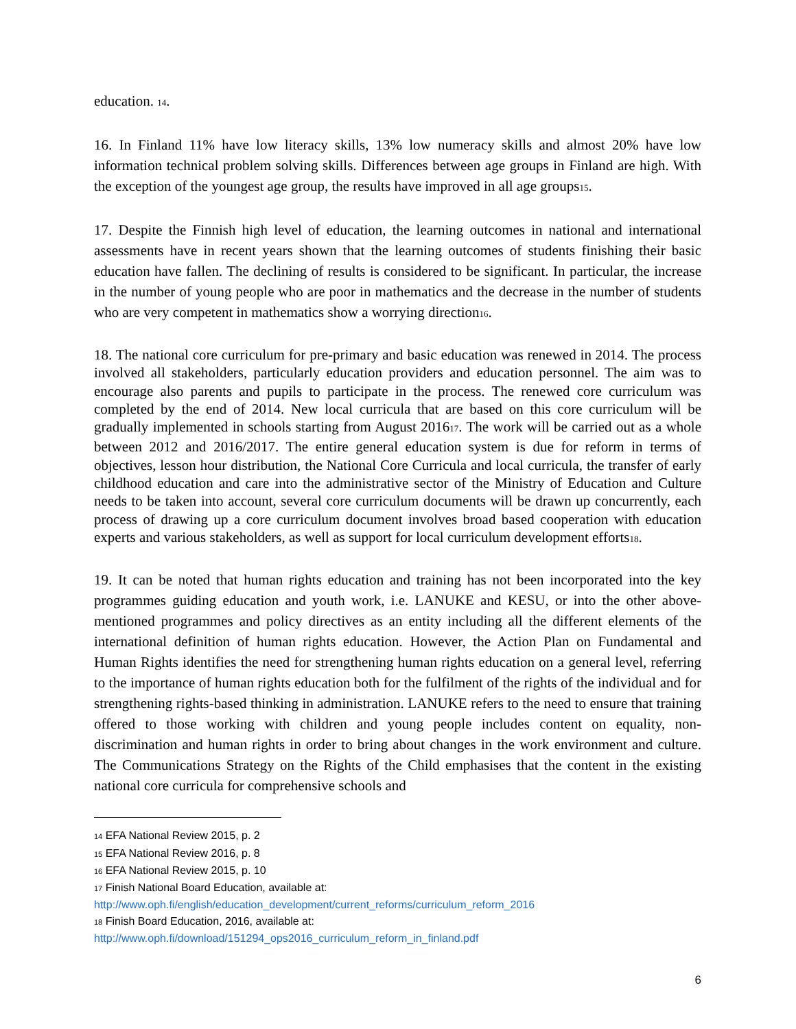education. <sup>14</sup>.
16. In Finland 11% have low literacy skills, 13% low numeracy skills and almost 20% have low information technical problem solving skills. Differences between age groups in Finland are high. With the exception of the youngest age group, the results have improved in all age groups<sup>15</sup>.
17. Despite the Finnish high level of education, the learning outcomes in national and international assessments have in recent years shown that the learning outcomes of students finishing their basic education have fallen. The declining of results is considered to be significant. In particular, the increase in the number of young people who are poor in mathematics and the decrease in the number of students who are very competent in mathematics show a worrying direction<sup>16</sup>.
18. The national core curriculum for pre-primary and basic education was renewed in 2014. The process involved all stakeholders, particularly education providers and education personnel. The aim was to encourage also parents and pupils to participate in the process. The renewed core curriculum was completed by the end of 2014. New local curricula that are based on this core curriculum will be gradually implemented in schools starting from August 2016<sup>17</sup>. The work will be carried out as a whole between 2012 and 2016/2017. The entire general education system is due for reform in terms of objectives, lesson hour distribution, the National Core Curricula and local curricula, the transfer of early childhood education and care into the administrative sector of the Ministry of Education and Culture needs to be taken into account, several core curriculum documents will be drawn up concurrently, each process of drawing up a core curriculum document involves broad based cooperation with education experts and various stakeholders, as well as support for local curriculum development efforts<sup>18</sup>.
19. It can be noted that human rights education and training has not been incorporated into the key programmes guiding education and youth work, i.e. LANUKE and KESU, or into the other above-mentioned programmes and policy directives as an entity including all the different elements of the international definition of human rights education. However, the Action Plan on Fundamental and Human Rights identifies the need for strengthening human rights education on a general level, referring to the importance of human rights education both for the fulfilment of the rights of the individual and for strengthening rights-based thinking in administration. LANUKE refers to the need to ensure that training offered to those working with children and young people includes content on equality, non-discrimination and human rights in order to bring about changes in the work environment and culture. The Communications Strategy on the Rights of the Child emphasises that the content in the existing national core curricula for comprehensive schools and
<sup>14</sup> EFA National Review 2015, p. 2
<sup>15</sup> EFA National Review 2016, p. 8
<sup>16</sup> EFA National Review 2015, p. 10
<sup>17</sup> Finish National Board Education, available at:
http://www.oph.fi/english/education_development/current_reforms/curriculum_reform_2016
<sup>18</sup> Finish Board Education, 2016, available at:
http://www.oph.fi/download/151294_ops2016_curriculum_reform_in_finland.pdf
6